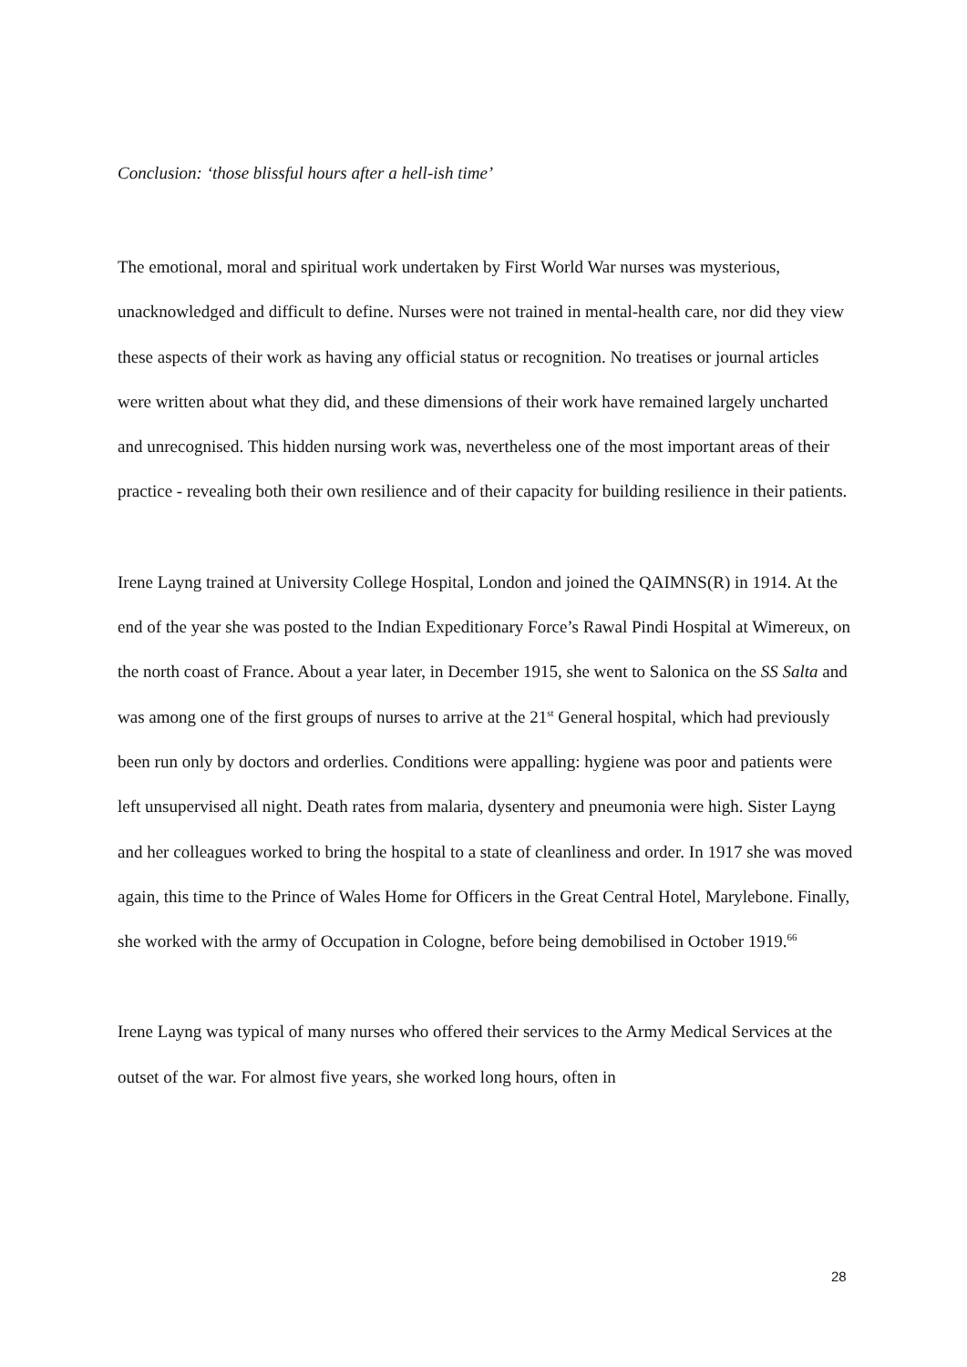Conclusion: ‘those blissful hours after a hell-ish time’
The emotional, moral and spiritual work undertaken by First World War nurses was mysterious, unacknowledged and difficult to define. Nurses were not trained in mental-health care, nor did they view these aspects of their work as having any official status or recognition. No treatises or journal articles were written about what they did, and these dimensions of their work have remained largely uncharted and unrecognised. This hidden nursing work was, nevertheless one of the most important areas of their practice - revealing both their own resilience and of their capacity for building resilience in their patients.
Irene Layng trained at University College Hospital, London and joined the QAIMNS(R) in 1914. At the end of the year she was posted to the Indian Expeditionary Force’s Rawal Pindi Hospital at Wimereux, on the north coast of France. About a year later, in December 1915, she went to Salonica on the SS Salta and was among one of the first groups of nurses to arrive at the 21<sup>st</sup> General hospital, which had previously been run only by doctors and orderlies. Conditions were appalling: hygiene was poor and patients were left unsupervised all night. Death rates from malaria, dysentery and pneumonia were high. Sister Layng and her colleagues worked to bring the hospital to a state of cleanliness and order. In 1917 she was moved again, this time to the Prince of Wales Home for Officers in the Great Central Hotel, Marylebone. Finally, she worked with the army of Occupation in Cologne, before being demobilised in October 1919.<sup>66</sup>
Irene Layng was typical of many nurses who offered their services to the Army Medical Services at the outset of the war. For almost five years, she worked long hours, often in
28